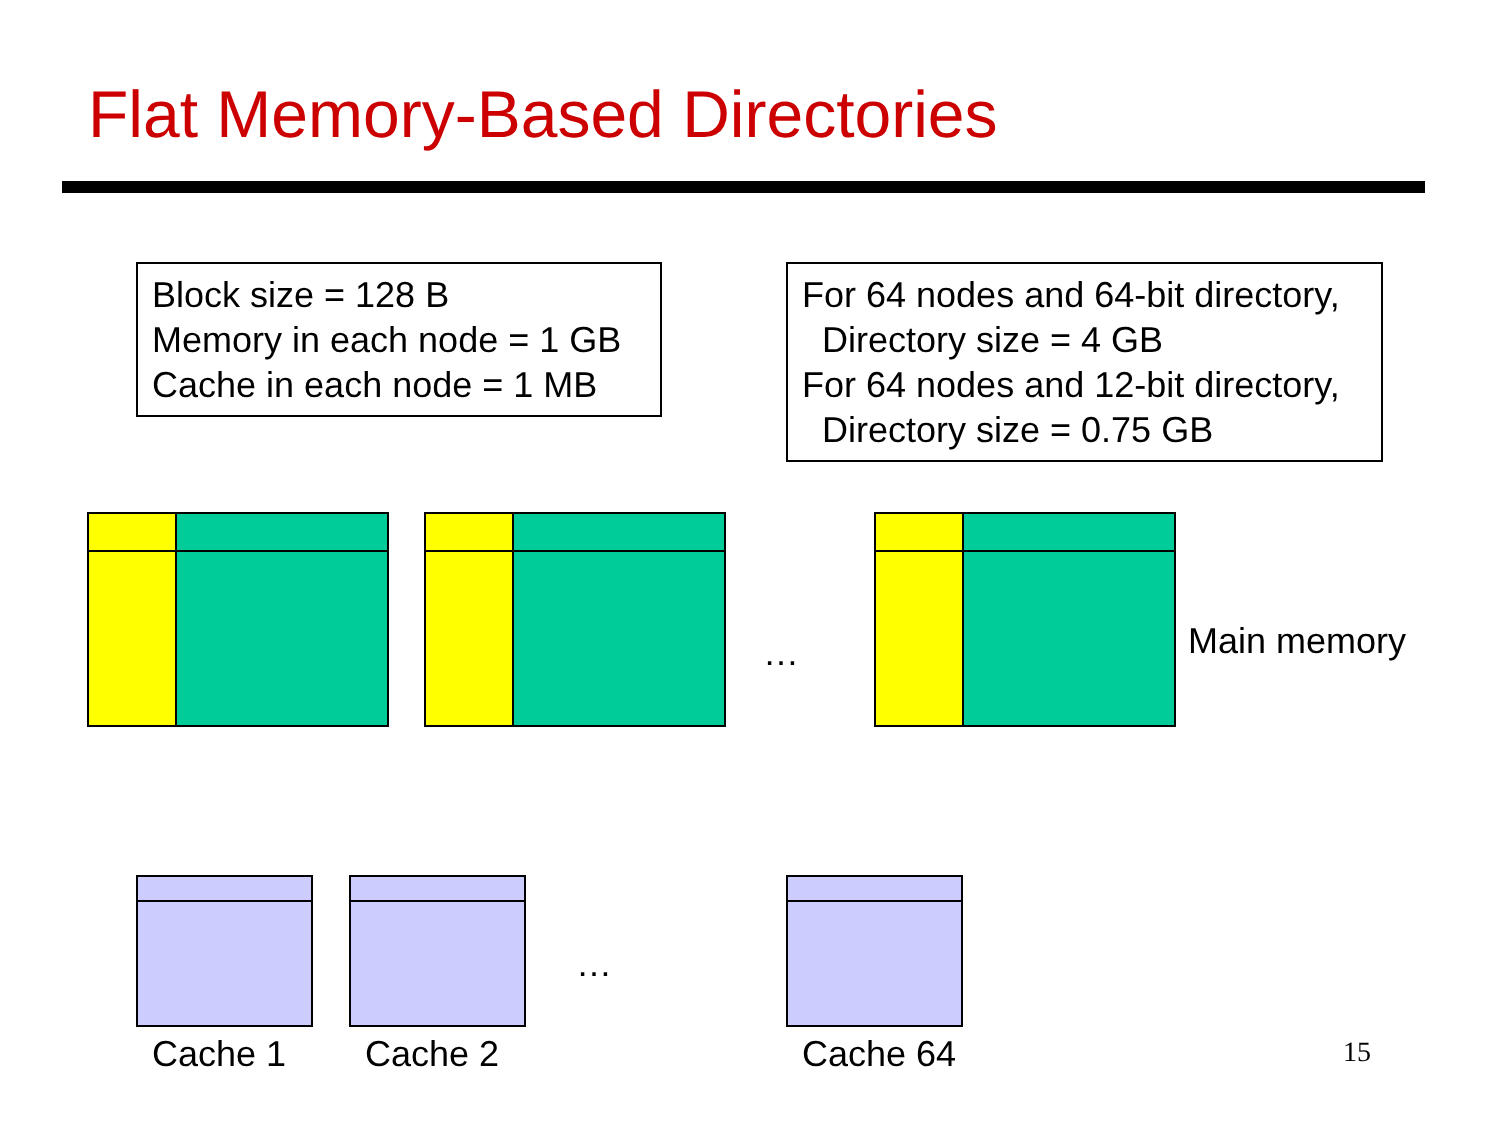Flat Memory-Based Directories
Block size = 128 B
Memory in each node = 1 GB
Cache in each node = 1 MB
For 64 nodes and 64-bit directory,
Directory size = 4 GB
For 64 nodes and 12-bit directory,
Directory size = 0.75 GB
… Main memory
…
Cache 1 Cache 2 Cache 64 15